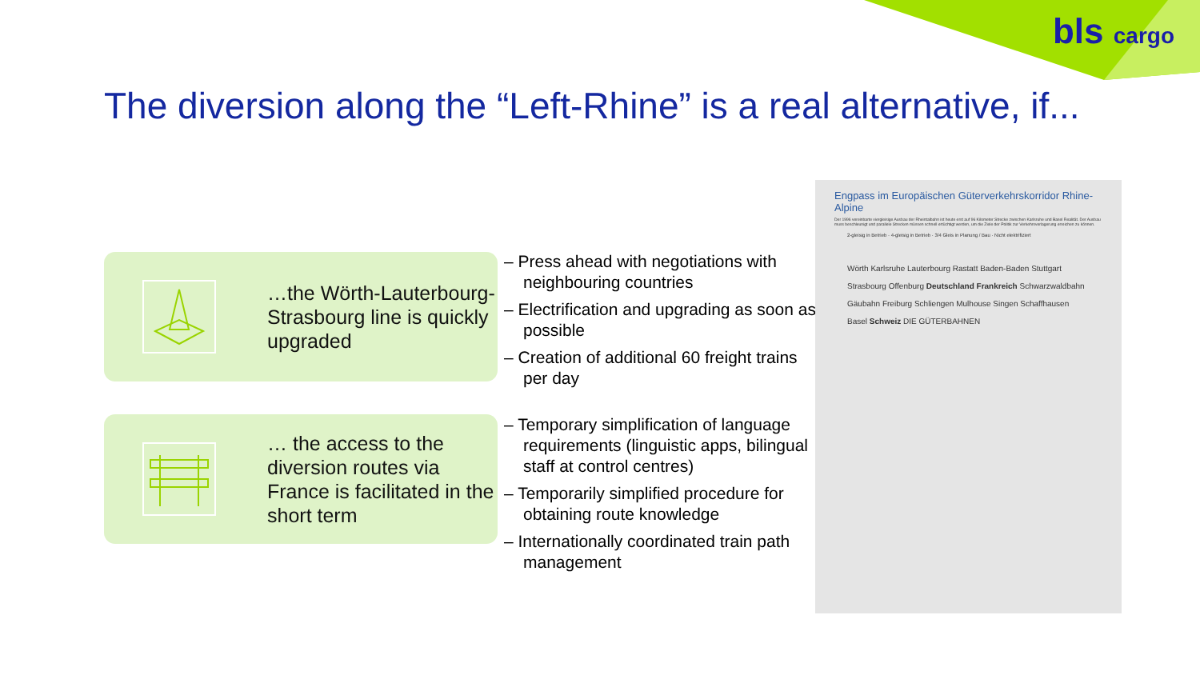bls cargo
The diversion along the “Left-Rhine” is a real alternative, if...
…the Wörth-Lauterbourg-Strasbourg line is quickly upgraded
… the access to the diversion routes via France is facilitated in the short term
– Press ahead with negotiations with neighbouring countries
– Electrification and upgrading as soon as possible
– Creation of additional 60 freight trains per day
– Temporary simplification of language requirements (linguistic apps, bilingual staff at control centres)
– Temporarily simplified procedure for obtaining route knowledge
– Internationally coordinated train path management
Engpass im Europäischen Güterverkehrskorridor Rhine-Alpine
Der 1996 vereinbarte viergleisige Ausbau der Rheintalbahn ist heute erst auf 96 Kilometer Strecke zwischen Karlsruhe und Basel Realität. Der Ausbau muss beschleunigt und parallele Strecken müssen schnell ertüchtigt werden, um die Ziele der Politik zur Verkehrsverlagerung erreichen zu können.
2-gleisig in Betrieb · 4-gleisig in Betrieb · 3/4 Gleis in Planung / Bau · Nicht elektrifiziert
Wörth Karlsruhe Lauterbourg Rastatt Baden-Baden Stuttgart Strasbourg Offenburg Deutschland Frankreich Schwarzwaldbahn Gäubahn Freiburg Schliengen Mulhouse Singen Schaffhausen Basel Schweiz DIE GÜTERBAHNEN